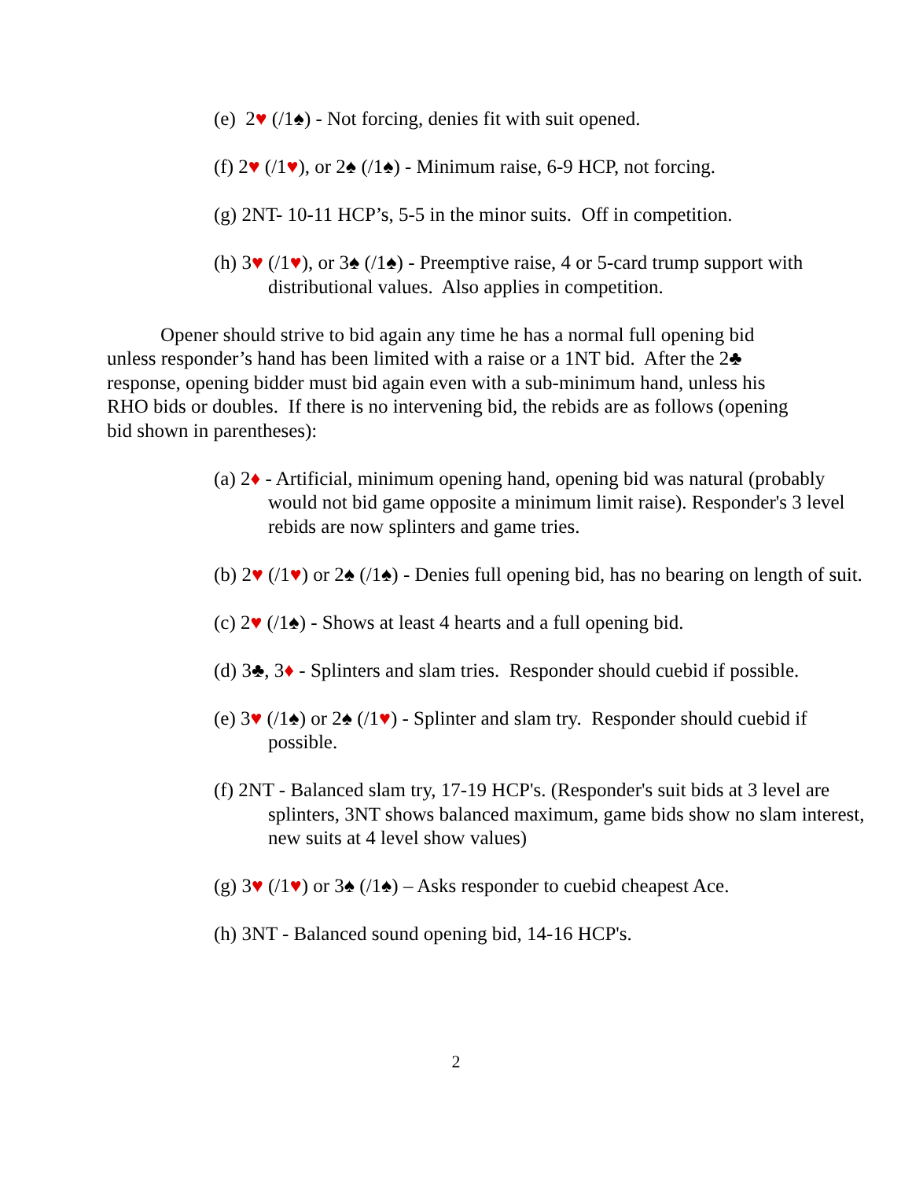(e) 2♥ (/1♠) - Not forcing, denies fit with suit opened.
(f) 2♥ (/1♥), or 2♠ (/1♠) - Minimum raise, 6-9 HCP, not forcing.
(g) 2NT- 10-11 HCP’s, 5-5 in the minor suits. Off in competition.
(h) 3♥ (/1♥), or 3♠ (/1♠) - Preemptive raise, 4 or 5-card trump support with distributional values. Also applies in competition.
Opener should strive to bid again any time he has a normal full opening bid unless responder’s hand has been limited with a raise or a 1NT bid. After the 2♣ response, opening bidder must bid again even with a sub-minimum hand, unless his RHO bids or doubles. If there is no intervening bid, the rebids are as follows (opening bid shown in parentheses):
(a) 2♦ - Artificial, minimum opening hand, opening bid was natural (probably would not bid game opposite a minimum limit raise). Responder's 3 level rebids are now splinters and game tries.
(b) 2♥ (/1♥) or 2♠ (/1♠) - Denies full opening bid, has no bearing on length of suit.
(c) 2♥ (/1♠) - Shows at least 4 hearts and a full opening bid.
(d) 3♣, 3♦ - Splinters and slam tries. Responder should cuebid if possible.
(e) 3♥ (/1♠) or 2♠ (/1♥) - Splinter and slam try. Responder should cuebid if possible.
(f) 2NT - Balanced slam try, 17-19 HCP's. (Responder's suit bids at 3 level are splinters, 3NT shows balanced maximum, game bids show no slam interest, new suits at 4 level show values)
(g) 3♥ (/1♥) or 3♠ (/1♠) – Asks responder to cuebid cheapest Ace.
(h) 3NT - Balanced sound opening bid, 14-16 HCP's.
2